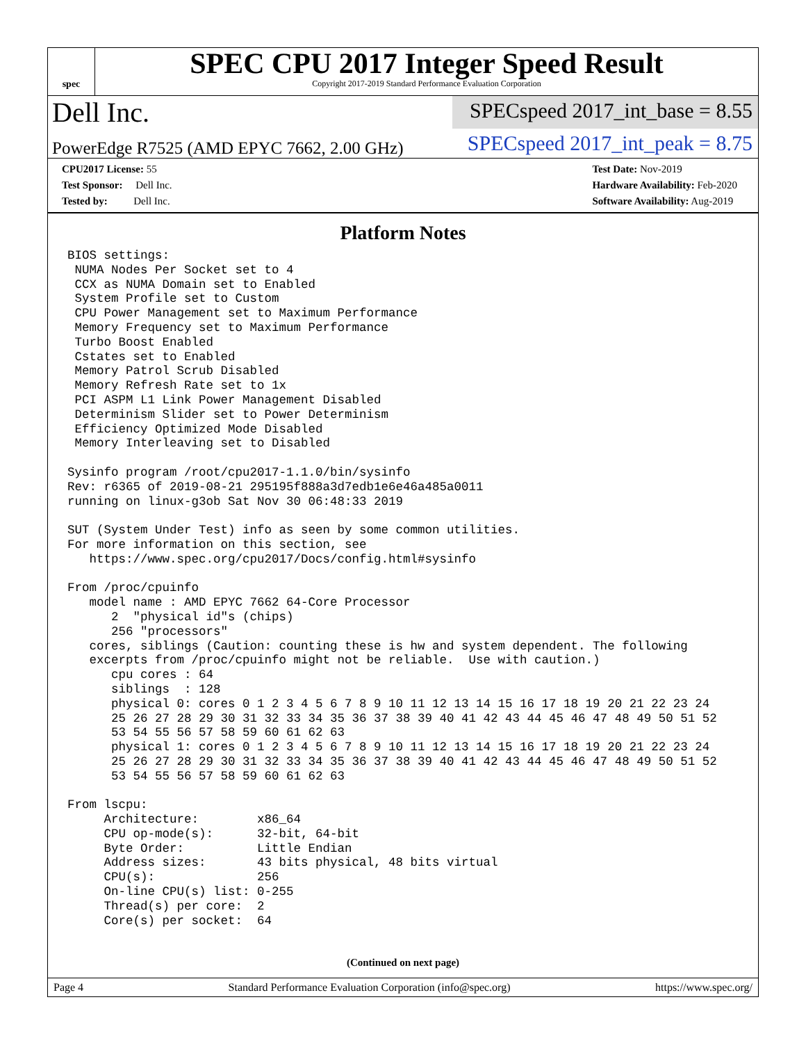spec
SPEC CPU 2017 Integer Speed Result
Copyright 2017-2019 Standard Performance Evaluation Corporation
Dell Inc.
SPECspeed 2017_int_base = 8.55
PowerEdge R7525 (AMD EPYC 7662, 2.00 GHz)
SPECspeed 2017_int_peak = 8.75
CPU2017 License: 55
Test Sponsor: Dell Inc.
Tested by: Dell Inc.
Test Date: Nov-2019
Hardware Availability: Feb-2020
Software Availability: Aug-2019
Platform Notes
BIOS settings:
 NUMA Nodes Per Socket set to 4
 CCX as NUMA Domain set to Enabled
 System Profile set to Custom
 CPU Power Management set to Maximum Performance
 Memory Frequency set to Maximum Performance
 Turbo Boost Enabled
 Cstates set to Enabled
 Memory Patrol Scrub Disabled
 Memory Refresh Rate set to 1x
 PCI ASPM L1 Link Power Management Disabled
 Determinism Slider set to Power Determinism
 Efficiency Optimized Mode Disabled
 Memory Interleaving set to Disabled

Sysinfo program /root/cpu2017-1.1.0/bin/sysinfo
Rev: r6365 of 2019-08-21 295195f888a3d7edb1e6e46a485a0011
running on linux-g3ob Sat Nov 30 06:48:33 2019

SUT (System Under Test) info as seen by some common utilities.
For more information on this section, see
   https://www.spec.org/cpu2017/Docs/config.html#sysinfo

From /proc/cpuinfo
   model name : AMD EPYC 7662 64-Core Processor
      2  "physical id"s (chips)
      256 "processors"
   cores, siblings (Caution: counting these is hw and system dependent. The following
   excerpts from /proc/cpuinfo might not be reliable.  Use with caution.)
      cpu cores : 64
      siblings  : 128
      physical 0: cores 0 1 2 3 4 5 6 7 8 9 10 11 12 13 14 15 16 17 18 19 20 21 22 23 24
      25 26 27 28 29 30 31 32 33 34 35 36 37 38 39 40 41 42 43 44 45 46 47 48 49 50 51 52
      53 54 55 56 57 58 59 60 61 62 63
      physical 1: cores 0 1 2 3 4 5 6 7 8 9 10 11 12 13 14 15 16 17 18 19 20 21 22 23 24
      25 26 27 28 29 30 31 32 33 34 35 36 37 38 39 40 41 42 43 44 45 46 47 48 49 50 51 52
      53 54 55 56 57 58 59 60 61 62 63

From lscpu:
     Architecture:        x86_64
     CPU op-mode(s):      32-bit, 64-bit
     Byte Order:          Little Endian
     Address sizes:       43 bits physical, 48 bits virtual
     CPU(s):              256
     On-line CPU(s) list: 0-255
     Thread(s) per core:  2
     Core(s) per socket:  64
(Continued on next page)
Page 4 Standard Performance Evaluation Corporation (info@spec.org) https://www.spec.org/